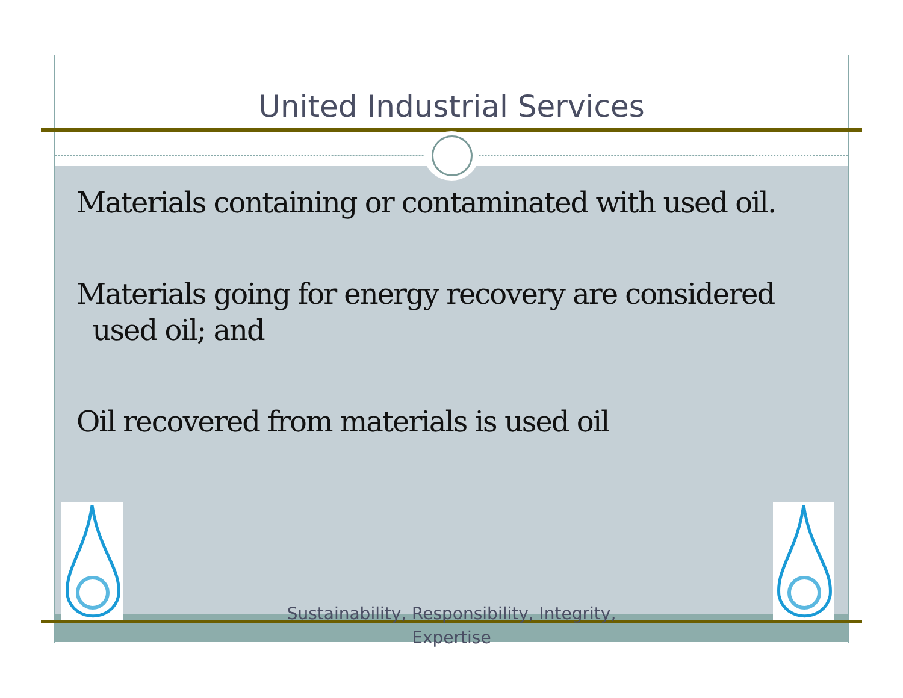United Industrial Services
Materials containing or contaminated with used oil.
Materials going for energy recovery are considered
used oil; and
Oil recovered from materials is used oil
Sustainability, Responsibility, Integrity,
Expertise